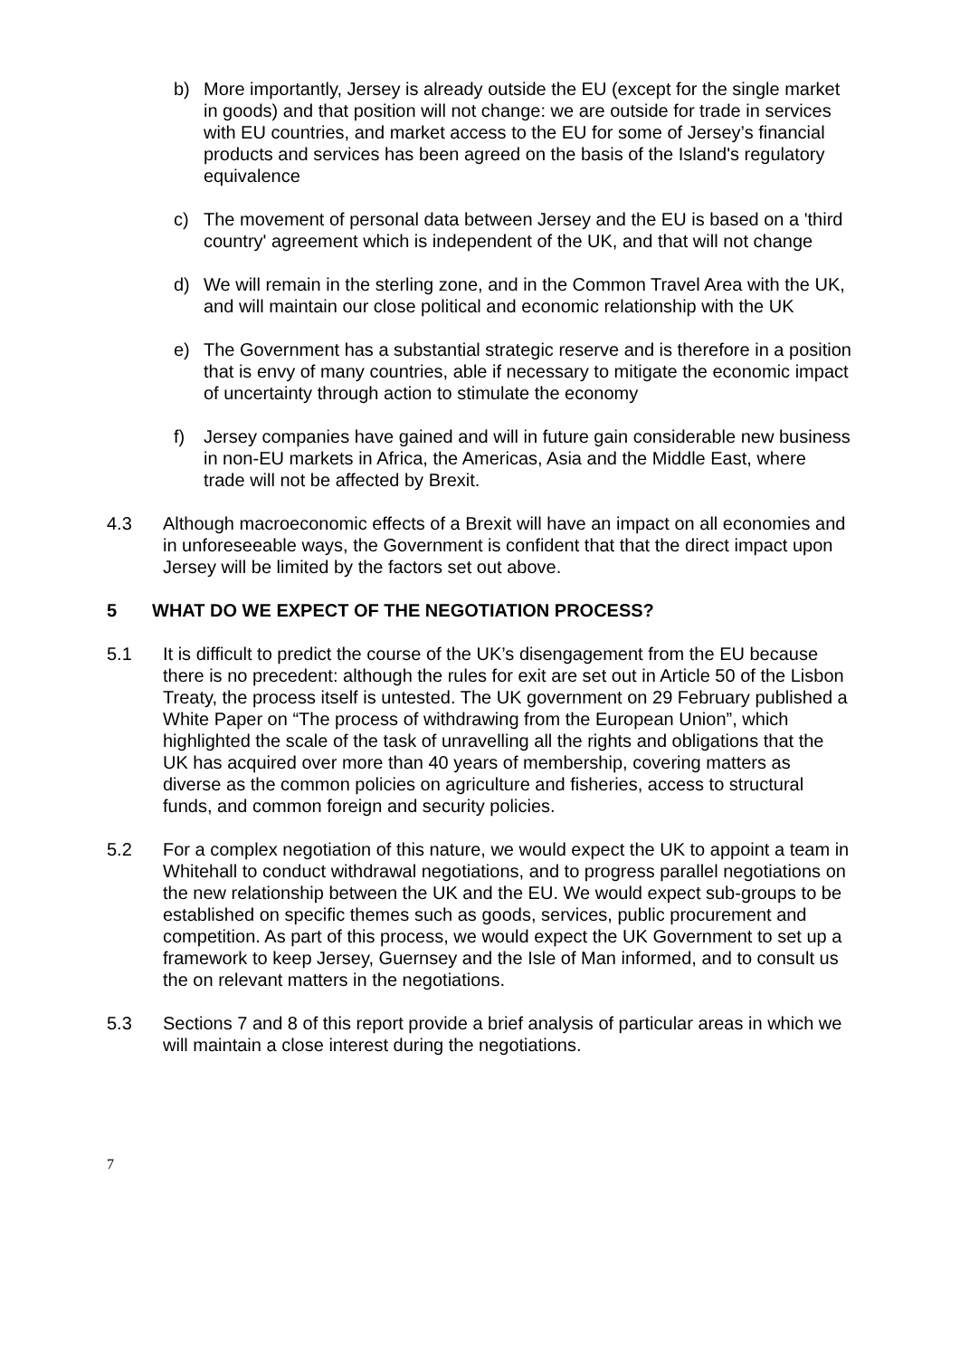b) More importantly, Jersey is already outside the EU (except for the single market in goods) and that position will not change: we are outside for trade in services with EU countries, and market access to the EU for some of Jersey’s financial products and services has been agreed on the basis of the Island's regulatory equivalence
c) The movement of personal data between Jersey and the EU is based on a 'third country' agreement which is independent of the UK, and that will not change
d) We will remain in the sterling zone, and in the Common Travel Area with the UK, and will maintain our close political and economic relationship with the UK
e) The Government has a substantial strategic reserve and is therefore in a position that is envy of many countries, able if necessary to mitigate the economic impact of uncertainty through action to stimulate the economy
f) Jersey companies have gained and will in future gain considerable new business in non-EU markets in Africa, the Americas, Asia and the Middle East, where trade will not be affected by Brexit.
4.3 Although macroeconomic effects of a Brexit will have an impact on all economies and in unforeseeable ways, the Government is confident that that the direct impact upon Jersey will be limited by the factors set out above.
5 WHAT DO WE EXPECT OF THE NEGOTIATION PROCESS?
5.1 It is difficult to predict the course of the UK’s disengagement from the EU because there is no precedent: although the rules for exit are set out in Article 50 of the Lisbon Treaty, the process itself is untested. The UK government on 29 February published a White Paper on “The process of withdrawing from the European Union”, which highlighted the scale of the task of unravelling all the rights and obligations that the UK has acquired over more than 40 years of membership, covering matters as diverse as the common policies on agriculture and fisheries, access to structural funds, and common foreign and security policies.
5.2 For a complex negotiation of this nature, we would expect the UK to appoint a team in Whitehall to conduct withdrawal negotiations, and to progress parallel negotiations on the new relationship between the UK and the EU. We would expect sub-groups to be established on specific themes such as goods, services, public procurement and competition. As part of this process, we would expect the UK Government to set up a framework to keep Jersey, Guernsey and the Isle of Man informed, and to consult us the on relevant matters in the negotiations.
5.3 Sections 7 and 8 of this report provide a brief analysis of particular areas in which we will maintain a close interest during the negotiations.
7